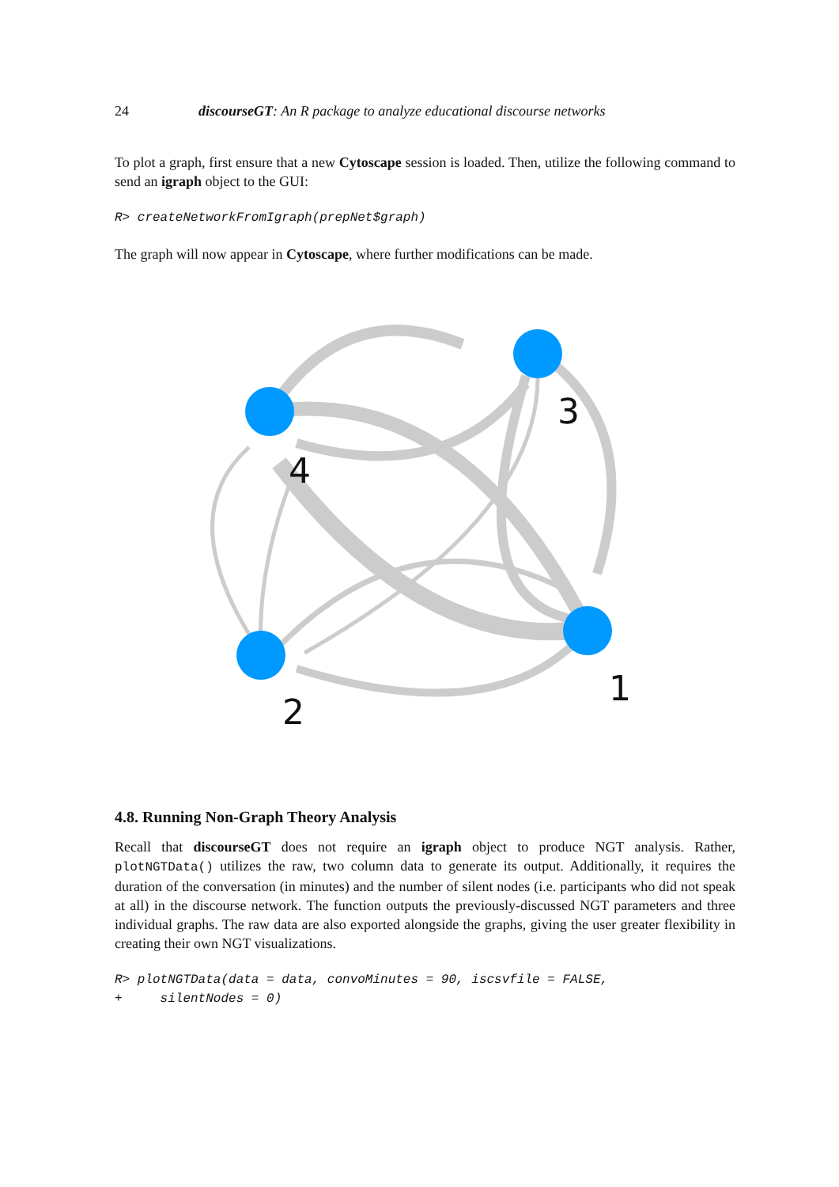24 discourseGT: An R package to analyze educational discourse networks
To plot a graph, first ensure that a new Cytoscape session is loaded. Then, utilize the following command to send an igraph object to the GUI:
R> createNetworkFromIgraph(prepNet$graph)
The graph will now appear in Cytoscape, where further modifications can be made.
4
3
1
2
4.8. Running Non-Graph Theory Analysis
Recall that discourseGT does not require an igraph object to produce NGT analysis. Rather, plotNGTData() utilizes the raw, two column data to generate its output. Additionally, it requires the duration of the conversation (in minutes) and the number of silent nodes (i.e. participants who did not speak at all) in the discourse network. The function outputs the previously-discussed NGT parameters and three individual graphs. The raw data are also exported alongside the graphs, giving the user greater flexibility in creating their own NGT visualizations.
R> plotNGTData(data = data, convoMinutes = 90, iscsvfile = FALSE,
+     silentNodes = 0)